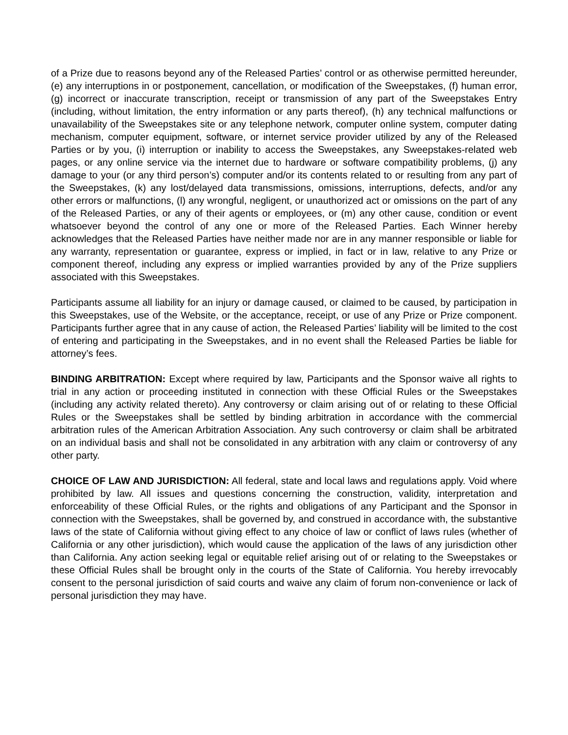of a Prize due to reasons beyond any of the Released Parties’ control or as otherwise permitted hereunder, (e) any interruptions in or postponement, cancellation, or modification of the Sweepstakes, (f) human error, (g) incorrect or inaccurate transcription, receipt or transmission of any part of the Sweepstakes Entry (including, without limitation, the entry information or any parts thereof), (h) any technical malfunctions or unavailability of the Sweepstakes site or any telephone network, computer online system, computer dating mechanism, computer equipment, software, or internet service provider utilized by any of the Released Parties or by you, (i) interruption or inability to access the Sweepstakes, any Sweepstakes-related web pages, or any online service via the internet due to hardware or software compatibility problems, (j) any damage to your (or any third person’s) computer and/or its contents related to or resulting from any part of the Sweepstakes, (k) any lost/delayed data transmissions, omissions, interruptions, defects, and/or any other errors or malfunctions, (l) any wrongful, negligent, or unauthorized act or omissions on the part of any of the Released Parties, or any of their agents or employees, or (m) any other cause, condition or event whatsoever beyond the control of any one or more of the Released Parties. Each Winner hereby acknowledges that the Released Parties have neither made nor are in any manner responsible or liable for any warranty, representation or guarantee, express or implied, in fact or in law, relative to any Prize or component thereof, including any express or implied warranties provided by any of the Prize suppliers associated with this Sweepstakes.
Participants assume all liability for an injury or damage caused, or claimed to be caused, by participation in this Sweepstakes, use of the Website, or the acceptance, receipt, or use of any Prize or Prize component. Participants further agree that in any cause of action, the Released Parties’ liability will be limited to the cost of entering and participating in the Sweepstakes, and in no event shall the Released Parties be liable for attorney’s fees.
BINDING ARBITRATION: Except where required by law, Participants and the Sponsor waive all rights to trial in any action or proceeding instituted in connection with these Official Rules or the Sweepstakes (including any activity related thereto). Any controversy or claim arising out of or relating to these Official Rules or the Sweepstakes shall be settled by binding arbitration in accordance with the commercial arbitration rules of the American Arbitration Association. Any such controversy or claim shall be arbitrated on an individual basis and shall not be consolidated in any arbitration with any claim or controversy of any other party.
CHOICE OF LAW AND JURISDICTION: All federal, state and local laws and regulations apply. Void where prohibited by law. All issues and questions concerning the construction, validity, interpretation and enforceability of these Official Rules, or the rights and obligations of any Participant and the Sponsor in connection with the Sweepstakes, shall be governed by, and construed in accordance with, the substantive laws of the state of California without giving effect to any choice of law or conflict of laws rules (whether of California or any other jurisdiction), which would cause the application of the laws of any jurisdiction other than California. Any action seeking legal or equitable relief arising out of or relating to the Sweepstakes or these Official Rules shall be brought only in the courts of the State of California. You hereby irrevocably consent to the personal jurisdiction of said courts and waive any claim of forum non-convenience or lack of personal jurisdiction they may have.